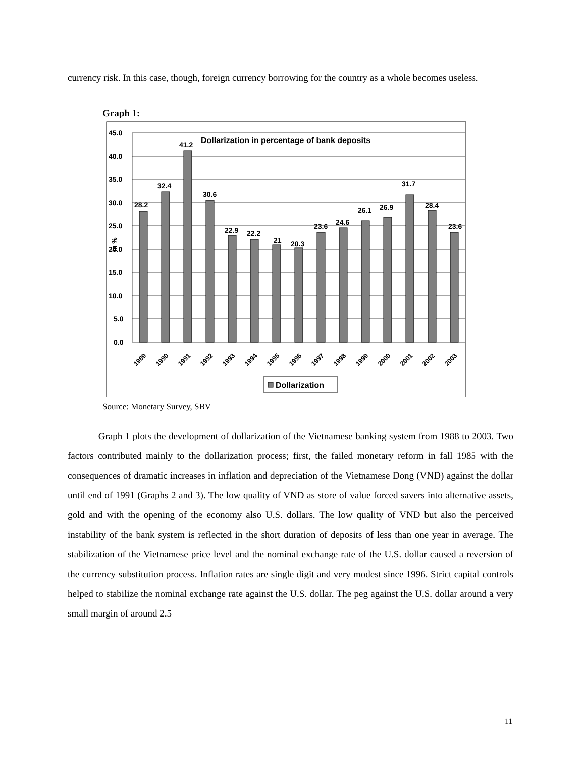currency risk. In this case, though, foreign currency borrowing for the country as a whole becomes useless.
Graph 1:
45.0
40.0
35.0
30.0
25.0
20.0
15.0
10.0
5.0
0.0
Dollarization in percentage of bank deposits
28.2
32.4
41.2
30.6
22.9
22.2
21
20.3
23.6
24.6
26.1
26.9
31.7
28.4
23.6
1989
1990
1991
1992
1993
1994
1995
1996
1997
1998
1999
2000
2001
2002
2003
Dollarization
in %
Source: Monetary Survey, SBV
Graph 1 plots the development of dollarization of the Vietnamese banking system from 1988 to 2003. Two factors contributed mainly to the dollarization process; first, the failed monetary reform in fall 1985 with the consequences of dramatic increases in inflation and depreciation of the Vietnamese Dong (VND) against the dollar until end of 1991 (Graphs 2 and 3). The low quality of VND as store of value forced savers into alternative assets, gold and with the opening of the economy also U.S. dollars. The low quality of VND but also the perceived instability of the bank system is reflected in the short duration of deposits of less than one year in average. The stabilization of the Vietnamese price level and the nominal exchange rate of the U.S. dollar caused a reversion of the currency substitution process. Inflation rates are single digit and very modest since 1996. Strict capital controls helped to stabilize the nominal exchange rate against the U.S. dollar. The peg against the U.S. dollar around a very small margin of around 2.5
11